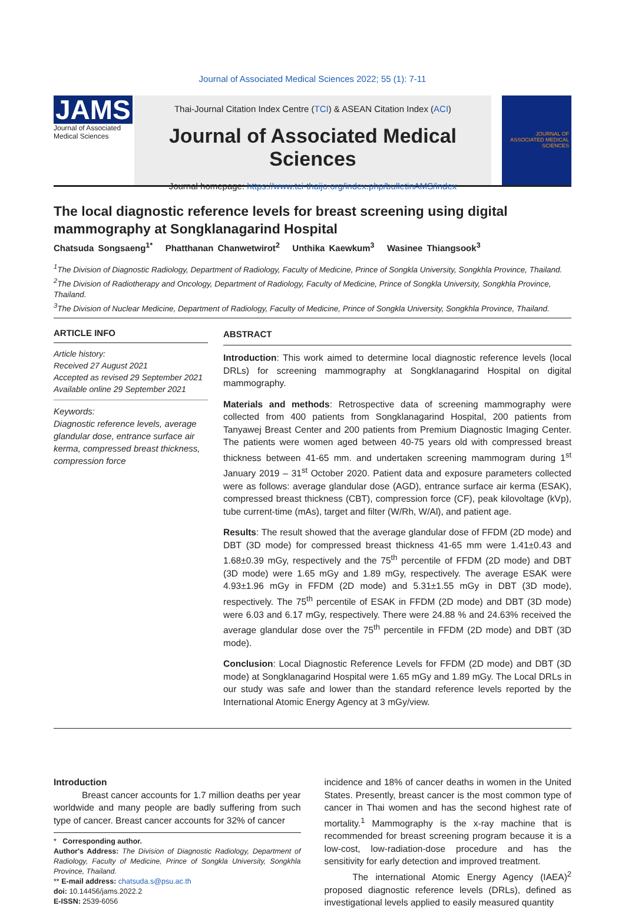Journal of Associated Medical Sciences 2022; 55 (1): 7-11
JAMS
Journal of Associated Medical Sciences
Thai-Journal Citation Index Centre (TCI) & ASEAN Citation Index (ACI)
Journal of Associated Medical Sciences
Journal homepage: https://www.tci-thaijo.org/index.php/bulletinAMS/index
JOURNAL OF ASSOCIATED MEDICAL SCIENCES
The local diagnostic reference levels for breast screening using digital mammography at Songklanagarind Hospital
Chatsuda Songsaeng<sup>1*</sup> Phatthanan Chanwetwirot<sup>2</sup> Unthika Kaewkum<sup>3</sup> Wasinee Thiangsook<sup>3</sup>
<sup>1</sup> The Division of Diagnostic Radiology, Department of Radiology, Faculty of Medicine, Prince of Songkla University, Songkhla Province, Thailand.
<sup>2</sup> The Division of Radiotherapy and Oncology, Department of Radiology, Faculty of Medicine, Prince of Songkla University, Songkhla Province, Thailand.
<sup>3</sup> The Division of Nuclear Medicine, Department of Radiology, Faculty of Medicine, Prince of Songkla University, Songkhla Province, Thailand.
ARTICLE INFO
Article history:
Received 27 August 2021
Accepted as revised 29 September 2021
Available online 29 September 2021
Keywords:
Diagnostic reference levels, average glandular dose, entrance surface air kerma, compressed breast thickness, compression force
ABSTRACT
Introduction: This work aimed to determine local diagnostic reference levels (local DRLs) for screening mammography at Songklanagarind Hospital on digital mammography.
Materials and methods: Retrospective data of screening mammography were collected from 400 patients from Songklanagarind Hospital, 200 patients from Tanyawej Breast Center and 200 patients from Premium Diagnostic Imaging Center. The patients were women aged between 40-75 years old with compressed breast thickness between 41-65 mm. and undertaken screening mammogram during 1<sup>st</sup> January 2019 – 31<sup>st</sup> October 2020. Patient data and exposure parameters collected were as follows: average glandular dose (AGD), entrance surface air kerma (ESAK), compressed breast thickness (CBT), compression force (CF), peak kilovoltage (kVp), tube current-time (mAs), target and filter (W/Rh, W/Al), and patient age.
Results: The result showed that the average glandular dose of FFDM (2D mode) and DBT (3D mode) for compressed breast thickness 41-65 mm were 1.41±0.43 and 1.68±0.39 mGy, respectively and the 75<sup>th</sup> percentile of FFDM (2D mode) and DBT (3D mode) were 1.65 mGy and 1.89 mGy, respectively. The average ESAK were 4.93±1.96 mGy in FFDM (2D mode) and 5.31±1.55 mGy in DBT (3D mode), respectively. The 75<sup>th</sup> percentile of ESAK in FFDM (2D mode) and DBT (3D mode) were 6.03 and 6.17 mGy, respectively. There were 24.88 % and 24.63% received the average glandular dose over the 75<sup>th</sup> percentile in FFDM (2D mode) and DBT (3D mode).
Conclusion: Local Diagnostic Reference Levels for FFDM (2D mode) and DBT (3D mode) at Songklanagarind Hospital were 1.65 mGy and 1.89 mGy. The Local DRLs in our study was safe and lower than the standard reference levels reported by the International Atomic Energy Agency at 3 mGy/view.
Introduction
Breast cancer accounts for 1.7 million deaths per year worldwide and many people are badly suffering from such type of cancer. Breast cancer accounts for 32% of cancer
* Corresponding author.
Author's Address: The Division of Diagnostic Radiology, Department of Radiology, Faculty of Medicine, Prince of Songkla University, Songkhla Province, Thailand.
** E-mail address: chatsuda.s@psu.ac.th
doi: 10.14456/jams.2022.2
E-ISSN: 2539-6056
incidence and 18% of cancer deaths in women in the United States. Presently, breast cancer is the most common type of cancer in Thai women and has the second highest rate of mortality.<sup>1</sup> Mammography is the x-ray machine that is recommended for breast screening program because it is a low-cost, low-radiation-dose procedure and has the sensitivity for early detection and improved treatment.
The international Atomic Energy Agency (IAEA)<sup>2</sup> proposed diagnostic reference levels (DRLs), defined as investigational levels applied to easily measured quantity